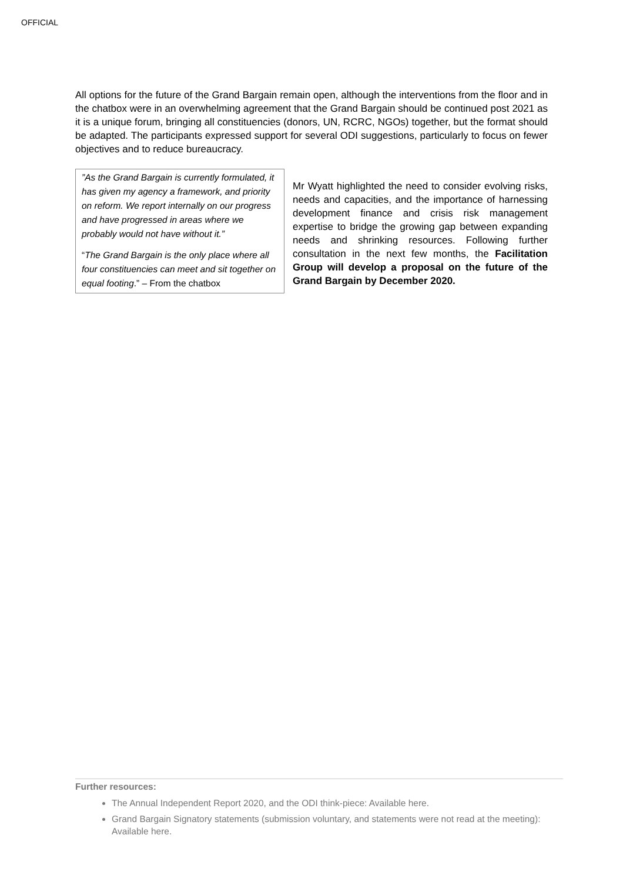OFFICIAL
All options for the future of the Grand Bargain remain open, although the interventions from the floor and in the chatbox were in an overwhelming agreement that the Grand Bargain should be continued post 2021 as it is a unique forum, bringing all constituencies (donors, UN, RCRC, NGOs) together, but the format should be adapted. The participants expressed support for several ODI suggestions, particularly to focus on fewer objectives and to reduce bureaucracy.
”As the Grand Bargain is currently formulated, it has given my agency a framework, and priority on reform. We report internally on our progress and have progressed in areas where we probably would not have without it.”
“The Grand Bargain is the only place where all four constituencies can meet and sit together on equal footing.” – From the chatbox
Mr Wyatt highlighted the need to consider evolving risks, needs and capacities, and the importance of harnessing development finance and crisis risk management expertise to bridge the growing gap between expanding needs and shrinking resources. Following further consultation in the next few months, the Facilitation Group will develop a proposal on the future of the Grand Bargain by December 2020.
Further resources:
The Annual Independent Report 2020, and the ODI think-piece: Available here.
Grand Bargain Signatory statements (submission voluntary, and statements were not read at the meeting): Available here.